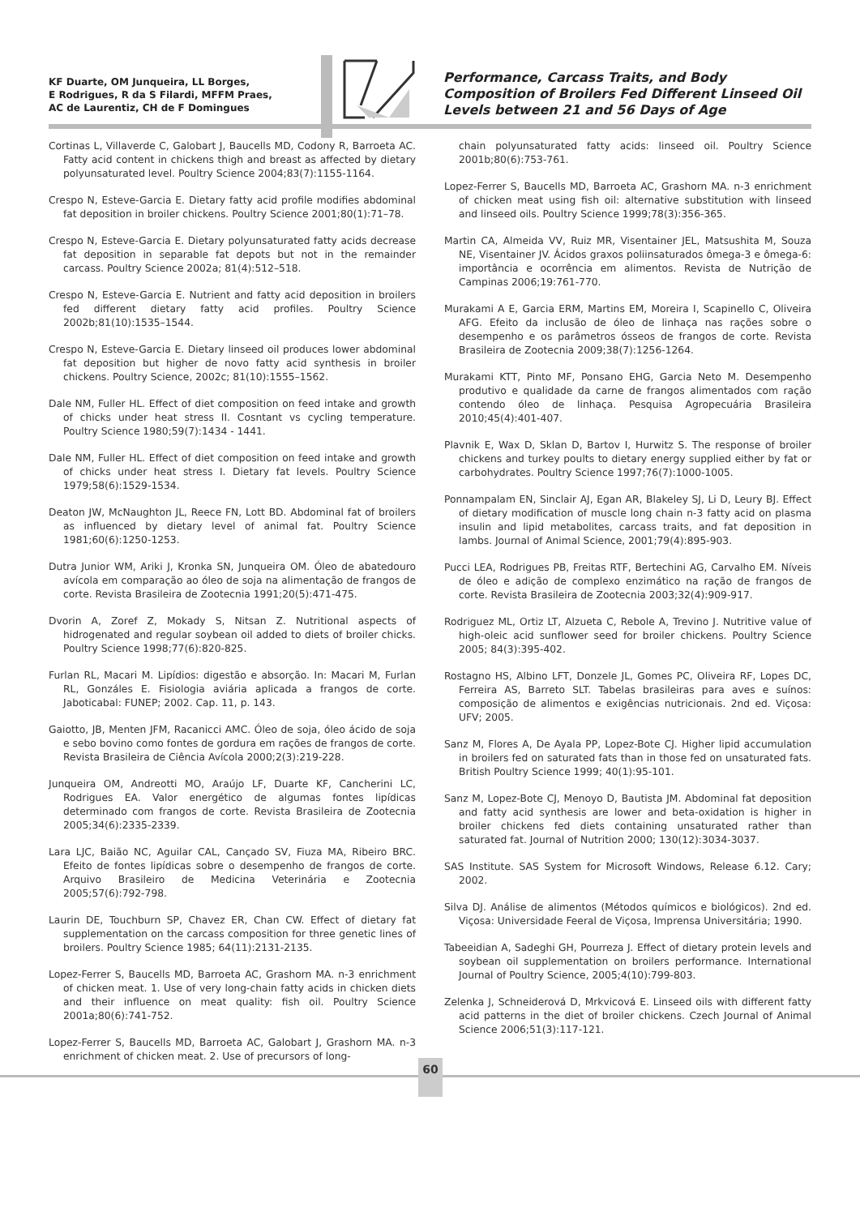KF Duarte, OM Junqueira, LL Borges,
E Rodrigues, R da S Filardi, MFFM Praes,
AC de Laurentiz, CH de F Domingues
Performance, Carcass Traits, and Body Composition of Broilers Fed Different Linseed Oil Levels between 21 and 56 Days of Age
Cortinas L, Villaverde C, Galobart J, Baucells MD, Codony R, Barroeta AC. Fatty acid content in chickens thigh and breast as affected by dietary polyunsaturated level. Poultry Science 2004;83(7):1155-1164.
Crespo N, Esteve-Garcia E. Dietary fatty acid profile modifies abdominal fat deposition in broiler chickens. Poultry Science 2001;80(1):71–78.
Crespo N, Esteve-Garcia E. Dietary polyunsaturated fatty acids decrease fat deposition in separable fat depots but not in the remainder carcass. Poultry Science 2002a; 81(4):512–518.
Crespo N, Esteve-Garcia E. Nutrient and fatty acid deposition in broilers fed different dietary fatty acid profiles. Poultry Science 2002b;81(10):1535–1544.
Crespo N, Esteve-Garcia E. Dietary linseed oil produces lower abdominal fat deposition but higher de novo fatty acid synthesis in broiler chickens. Poultry Science, 2002c; 81(10):1555–1562.
Dale NM, Fuller HL. Effect of diet composition on feed intake and growth of chicks under heat stress II. Cosntant vs cycling temperature. Poultry Science 1980;59(7):1434 - 1441.
Dale NM, Fuller HL. Effect of diet composition on feed intake and growth of chicks under heat stress I. Dietary fat levels. Poultry Science 1979;58(6):1529-1534.
Deaton JW, McNaughton JL, Reece FN, Lott BD. Abdominal fat of broilers as influenced by dietary level of animal fat. Poultry Science 1981;60(6):1250-1253.
Dutra Junior WM, Ariki J, Kronka SN, Junqueira OM. Óleo de abatedouro avícola em comparação ao óleo de soja na alimentação de frangos de corte. Revista Brasileira de Zootecnia 1991;20(5):471-475.
Dvorin A, Zoref Z, Mokady S, Nitsan Z. Nutritional aspects of hidrogenated and regular soybean oil added to diets of broiler chicks. Poultry Science 1998;77(6):820-825.
Furlan RL, Macari M. Lipídios: digestão e absorção. In: Macari M, Furlan RL, Gonzáles E. Fisiologia aviária aplicada a frangos de corte. Jaboticabal: FUNEP; 2002. Cap. 11, p. 143.
Gaiotto, JB, Menten JFM, Racanicci AMC. Óleo de soja, óleo ácido de soja e sebo bovino como fontes de gordura em rações de frangos de corte. Revista Brasileira de Ciência Avícola 2000;2(3):219-228.
Junqueira OM, Andreotti MO, Araújo LF, Duarte KF, Cancherini LC, Rodrigues EA. Valor energético de algumas fontes lipídicas determinado com frangos de corte. Revista Brasileira de Zootecnia 2005;34(6):2335-2339.
Lara LJC, Baião NC, Aguilar CAL, Cançado SV, Fiuza MA, Ribeiro BRC. Efeito de fontes lipídicas sobre o desempenho de frangos de corte. Arquivo Brasileiro de Medicina Veterinária e Zootecnia 2005;57(6):792-798.
Laurin DE, Touchburn SP, Chavez ER, Chan CW. Effect of dietary fat supplementation on the carcass composition for three genetic lines of broilers. Poultry Science 1985; 64(11):2131-2135.
Lopez-Ferrer S, Baucells MD, Barroeta AC, Grashorn MA. n-3 enrichment of chicken meat. 1. Use of very long-chain fatty acids in chicken diets and their influence on meat quality: fish oil. Poultry Science 2001a;80(6):741-752.
Lopez-Ferrer S, Baucells MD, Barroeta AC, Galobart J, Grashorn MA. n-3 enrichment of chicken meat. 2. Use of precursors of long-
chain polyunsaturated fatty acids: linseed oil. Poultry Science 2001b;80(6):753-761.
Lopez-Ferrer S, Baucells MD, Barroeta AC, Grashorn MA. n-3 enrichment of chicken meat using fish oil: alternative substitution with linseed and linseed oils. Poultry Science 1999;78(3):356-365.
Martin CA, Almeida VV, Ruiz MR, Visentainer JEL, Matsushita M, Souza NE, Visentainer JV. Ácidos graxos poliinsaturados ômega-3 e ômega-6: importância e ocorrência em alimentos. Revista de Nutrição de Campinas 2006;19:761-770.
Murakami A E, Garcia ERM, Martins EM, Moreira I, Scapinello C, Oliveira AFG. Efeito da inclusão de óleo de linhaça nas rações sobre o desempenho e os parâmetros ósseos de frangos de corte. Revista Brasileira de Zootecnia 2009;38(7):1256-1264.
Murakami KTT, Pinto MF, Ponsano EHG, Garcia Neto M. Desempenho produtivo e qualidade da carne de frangos alimentados com ração contendo óleo de linhaça. Pesquisa Agropecuária Brasileira 2010;45(4):401-407.
Plavnik E, Wax D, Sklan D, Bartov I, Hurwitz S. The response of broiler chickens and turkey poults to dietary energy supplied either by fat or carbohydrates. Poultry Science 1997;76(7):1000-1005.
Ponnampalam EN, Sinclair AJ, Egan AR, Blakeley SJ, Li D, Leury BJ. Effect of dietary modification of muscle long chain n-3 fatty acid on plasma insulin and lipid metabolites, carcass traits, and fat deposition in lambs. Journal of Animal Science, 2001;79(4):895-903.
Pucci LEA, Rodrigues PB, Freitas RTF, Bertechini AG, Carvalho EM. Níveis de óleo e adição de complexo enzimático na ração de frangos de corte. Revista Brasileira de Zootecnia 2003;32(4):909-917.
Rodriguez ML, Ortiz LT, Alzueta C, Rebole A, Trevino J. Nutritive value of high-oleic acid sunflower seed for broiler chickens. Poultry Science 2005; 84(3):395-402.
Rostagno HS, Albino LFT, Donzele JL, Gomes PC, Oliveira RF, Lopes DC, Ferreira AS, Barreto SLT. Tabelas brasileiras para aves e suínos: composição de alimentos e exigências nutricionais. 2nd ed. Viçosa: UFV; 2005.
Sanz M, Flores A, De Ayala PP, Lopez-Bote CJ. Higher lipid accumulation in broilers fed on saturated fats than in those fed on unsaturated fats. British Poultry Science 1999; 40(1):95-101.
Sanz M, Lopez-Bote CJ, Menoyo D, Bautista JM. Abdominal fat deposition and fatty acid synthesis are lower and beta-oxidation is higher in broiler chickens fed diets containing unsaturated rather than saturated fat. Journal of Nutrition 2000; 130(12):3034-3037.
SAS Institute. SAS System for Microsoft Windows, Release 6.12. Cary; 2002.
Silva DJ. Análise de alimentos (Métodos químicos e biológicos). 2nd ed. Viçosa: Universidade Feeral de Viçosa, Imprensa Universitária; 1990.
Tabeeidian A, Sadeghi GH, Pourreza J. Effect of dietary protein levels and soybean oil supplementation on broilers performance. International Journal of Poultry Science, 2005;4(10):799-803.
Zelenka J, Schneiderová D, Mrkvicová E. Linseed oils with different fatty acid patterns in the diet of broiler chickens. Czech Journal of Animal Science 2006;51(3):117-121.
60